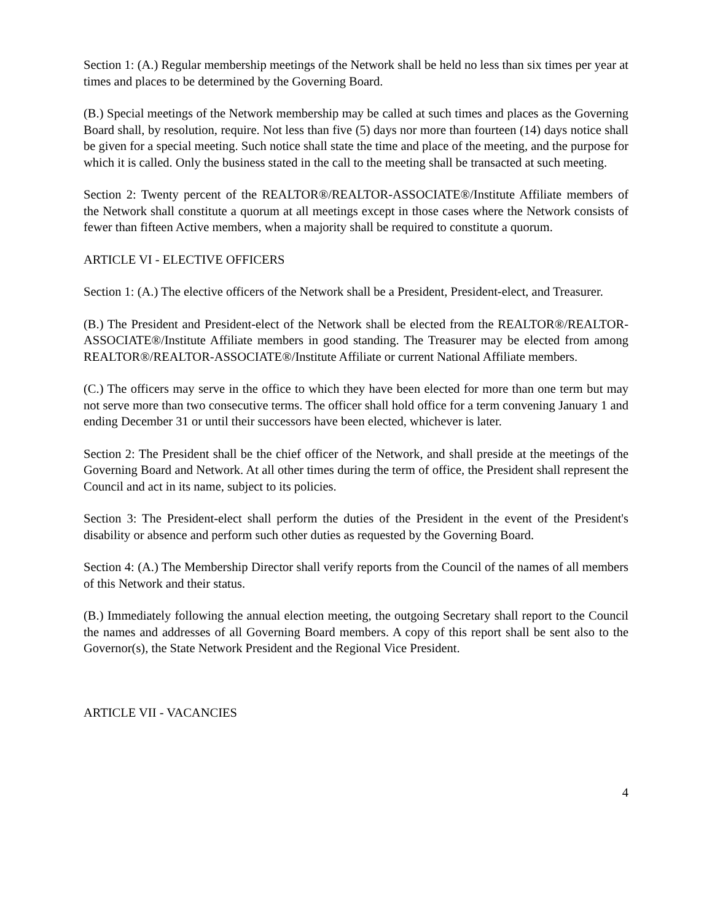Section 1: (A.) Regular membership meetings of the Network shall be held no less than six times per year at times and places to be determined by the Governing Board.
(B.) Special meetings of the Network membership may be called at such times and places as the Governing Board shall, by resolution, require. Not less than five (5) days nor more than fourteen (14) days notice shall be given for a special meeting. Such notice shall state the time and place of the meeting, and the purpose for which it is called. Only the business stated in the call to the meeting shall be transacted at such meeting.
Section 2: Twenty percent of the REALTOR®/REALTOR-ASSOCIATE®/Institute Affiliate members of the Network shall constitute a quorum at all meetings except in those cases where the Network consists of fewer than fifteen Active members, when a majority shall be required to constitute a quorum.
ARTICLE VI - ELECTIVE OFFICERS
Section 1: (A.) The elective officers of the Network shall be a President, President-elect, and Treasurer.
(B.) The President and President-elect of the Network shall be elected from the REALTOR®/REALTOR-ASSOCIATE®/Institute Affiliate members in good standing. The Treasurer may be elected from among REALTOR®/REALTOR-ASSOCIATE®/Institute Affiliate or current National Affiliate members.
(C.) The officers may serve in the office to which they have been elected for more than one term but may not serve more than two consecutive terms. The officer shall hold office for a term convening January 1 and ending December 31 or until their successors have been elected, whichever is later.
Section 2: The President shall be the chief officer of the Network, and shall preside at the meetings of the Governing Board and Network. At all other times during the term of office, the President shall represent the Council and act in its name, subject to its policies.
Section 3: The President-elect shall perform the duties of the President in the event of the President's disability or absence and perform such other duties as requested by the Governing Board.
Section 4: (A.) The Membership Director shall verify reports from the Council of the names of all members of this Network and their status.
(B.) Immediately following the annual election meeting, the outgoing Secretary shall report to the Council the names and addresses of all Governing Board members. A copy of this report shall be sent also to the Governor(s), the State Network President and the Regional Vice President.
ARTICLE VII - VACANCIES
4